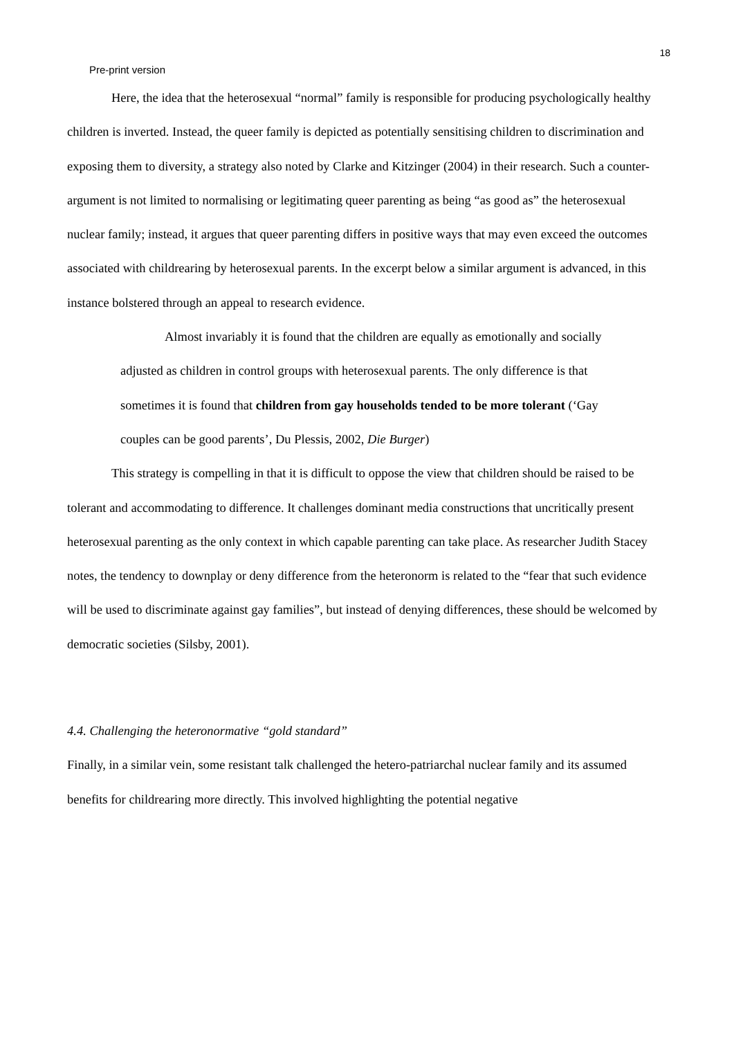18
Pre-print version
Here, the idea that the heterosexual “normal” family is responsible for producing psychologically healthy children is inverted. Instead, the queer family is depicted as potentially sensitising children to discrimination and exposing them to diversity, a strategy also noted by Clarke and Kitzinger (2004) in their research. Such a counter-argument is not limited to normalising or legitimating queer parenting as being “as good as” the heterosexual nuclear family; instead, it argues that queer parenting differs in positive ways that may even exceed the outcomes associated with childrearing by heterosexual parents. In the excerpt below a similar argument is advanced, in this instance bolstered through an appeal to research evidence.
Almost invariably it is found that the children are equally as emotionally and socially adjusted as children in control groups with heterosexual parents. The only difference is that sometimes it is found that children from gay households tended to be more tolerant (‘Gay couples can be good parents’, Du Plessis, 2002, Die Burger)
This strategy is compelling in that it is difficult to oppose the view that children should be raised to be tolerant and accommodating to difference. It challenges dominant media constructions that uncritically present heterosexual parenting as the only context in which capable parenting can take place. As researcher Judith Stacey notes, the tendency to downplay or deny difference from the heteronorm is related to the “fear that such evidence will be used to discriminate against gay families”, but instead of denying differences, these should be welcomed by democratic societies (Silsby, 2001).
4.4. Challenging the heteronormative “gold standard”
Finally, in a similar vein, some resistant talk challenged the hetero-patriarchal nuclear family and its assumed benefits for childrearing more directly. This involved highlighting the potential negative